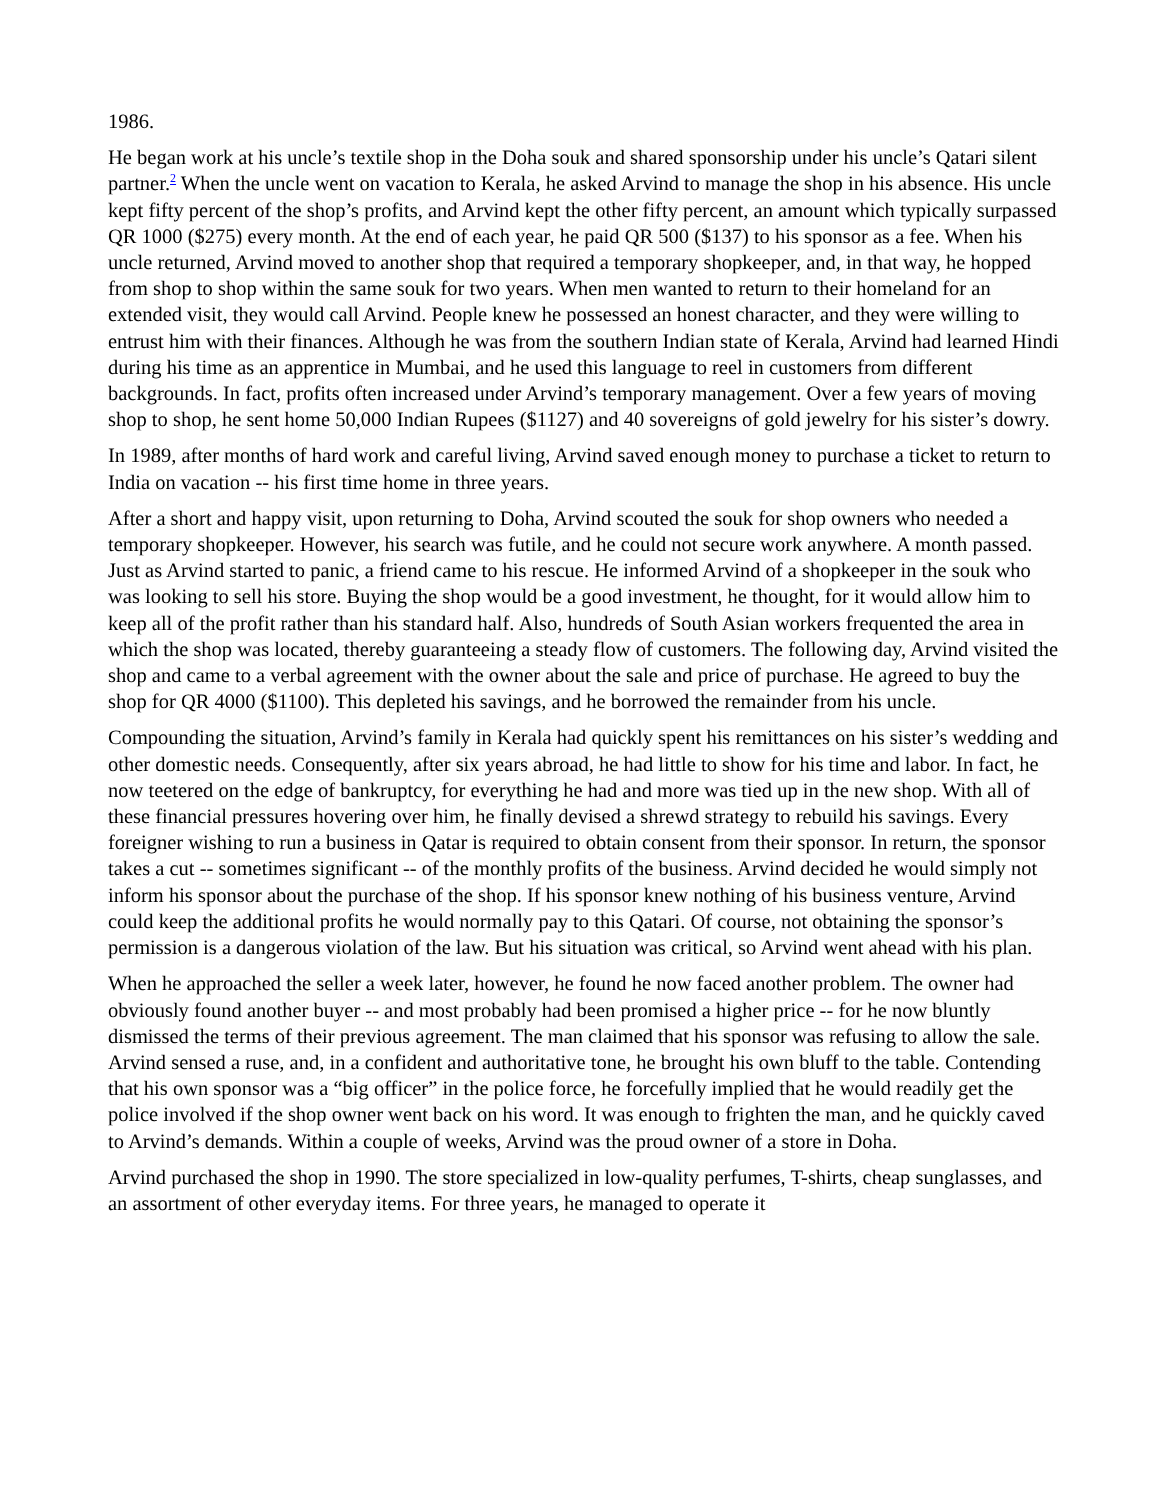1986.
He began work at his uncle’s textile shop in the Doha souk and shared sponsorship under his uncle’s Qatari silent partner.<sup>2</sup> When the uncle went on vacation to Kerala, he asked Arvind to manage the shop in his absence. His uncle kept fifty percent of the shop’s profits, and Arvind kept the other fifty percent, an amount which typically surpassed QR 1000 ($275) every month. At the end of each year, he paid QR 500 ($137) to his sponsor as a fee. When his uncle returned, Arvind moved to another shop that required a temporary shopkeeper, and, in that way, he hopped from shop to shop within the same souk for two years. When men wanted to return to their homeland for an extended visit, they would call Arvind. People knew he possessed an honest character, and they were willing to entrust him with their finances. Although he was from the southern Indian state of Kerala, Arvind had learned Hindi during his time as an apprentice in Mumbai, and he used this language to reel in customers from different backgrounds. In fact, profits often increased under Arvind’s temporary management. Over a few years of moving shop to shop, he sent home 50,000 Indian Rupees ($1127) and 40 sovereigns of gold jewelry for his sister’s dowry.
In 1989, after months of hard work and careful living, Arvind saved enough money to purchase a ticket to return to India on vacation -- his first time home in three years.
After a short and happy visit, upon returning to Doha, Arvind scouted the souk for shop owners who needed a temporary shopkeeper. However, his search was futile, and he could not secure work anywhere. A month passed. Just as Arvind started to panic, a friend came to his rescue. He informed Arvind of a shopkeeper in the souk who was looking to sell his store. Buying the shop would be a good investment, he thought, for it would allow him to keep all of the profit rather than his standard half. Also, hundreds of South Asian workers frequented the area in which the shop was located, thereby guaranteeing a steady flow of customers. The following day, Arvind visited the shop and came to a verbal agreement with the owner about the sale and price of purchase. He agreed to buy the shop for QR 4000 ($1100). This depleted his savings, and he borrowed the remainder from his uncle.
Compounding the situation, Arvind’s family in Kerala had quickly spent his remittances on his sister’s wedding and other domestic needs. Consequently, after six years abroad, he had little to show for his time and labor. In fact, he now teetered on the edge of bankruptcy, for everything he had and more was tied up in the new shop. With all of these financial pressures hovering over him, he finally devised a shrewd strategy to rebuild his savings. Every foreigner wishing to run a business in Qatar is required to obtain consent from their sponsor. In return, the sponsor takes a cut -- sometimes significant -- of the monthly profits of the business. Arvind decided he would simply not inform his sponsor about the purchase of the shop. If his sponsor knew nothing of his business venture, Arvind could keep the additional profits he would normally pay to this Qatari. Of course, not obtaining the sponsor’s permission is a dangerous violation of the law. But his situation was critical, so Arvind went ahead with his plan.
When he approached the seller a week later, however, he found he now faced another problem. The owner had obviously found another buyer -- and most probably had been promised a higher price -- for he now bluntly dismissed the terms of their previous agreement. The man claimed that his sponsor was refusing to allow the sale. Arvind sensed a ruse, and, in a confident and authoritative tone, he brought his own bluff to the table. Contending that his own sponsor was a “big officer” in the police force, he forcefully implied that he would readily get the police involved if the shop owner went back on his word. It was enough to frighten the man, and he quickly caved to Arvind’s demands. Within a couple of weeks, Arvind was the proud owner of a store in Doha.
Arvind purchased the shop in 1990. The store specialized in low-quality perfumes, T-shirts, cheap sunglasses, and an assortment of other everyday items. For three years, he managed to operate it